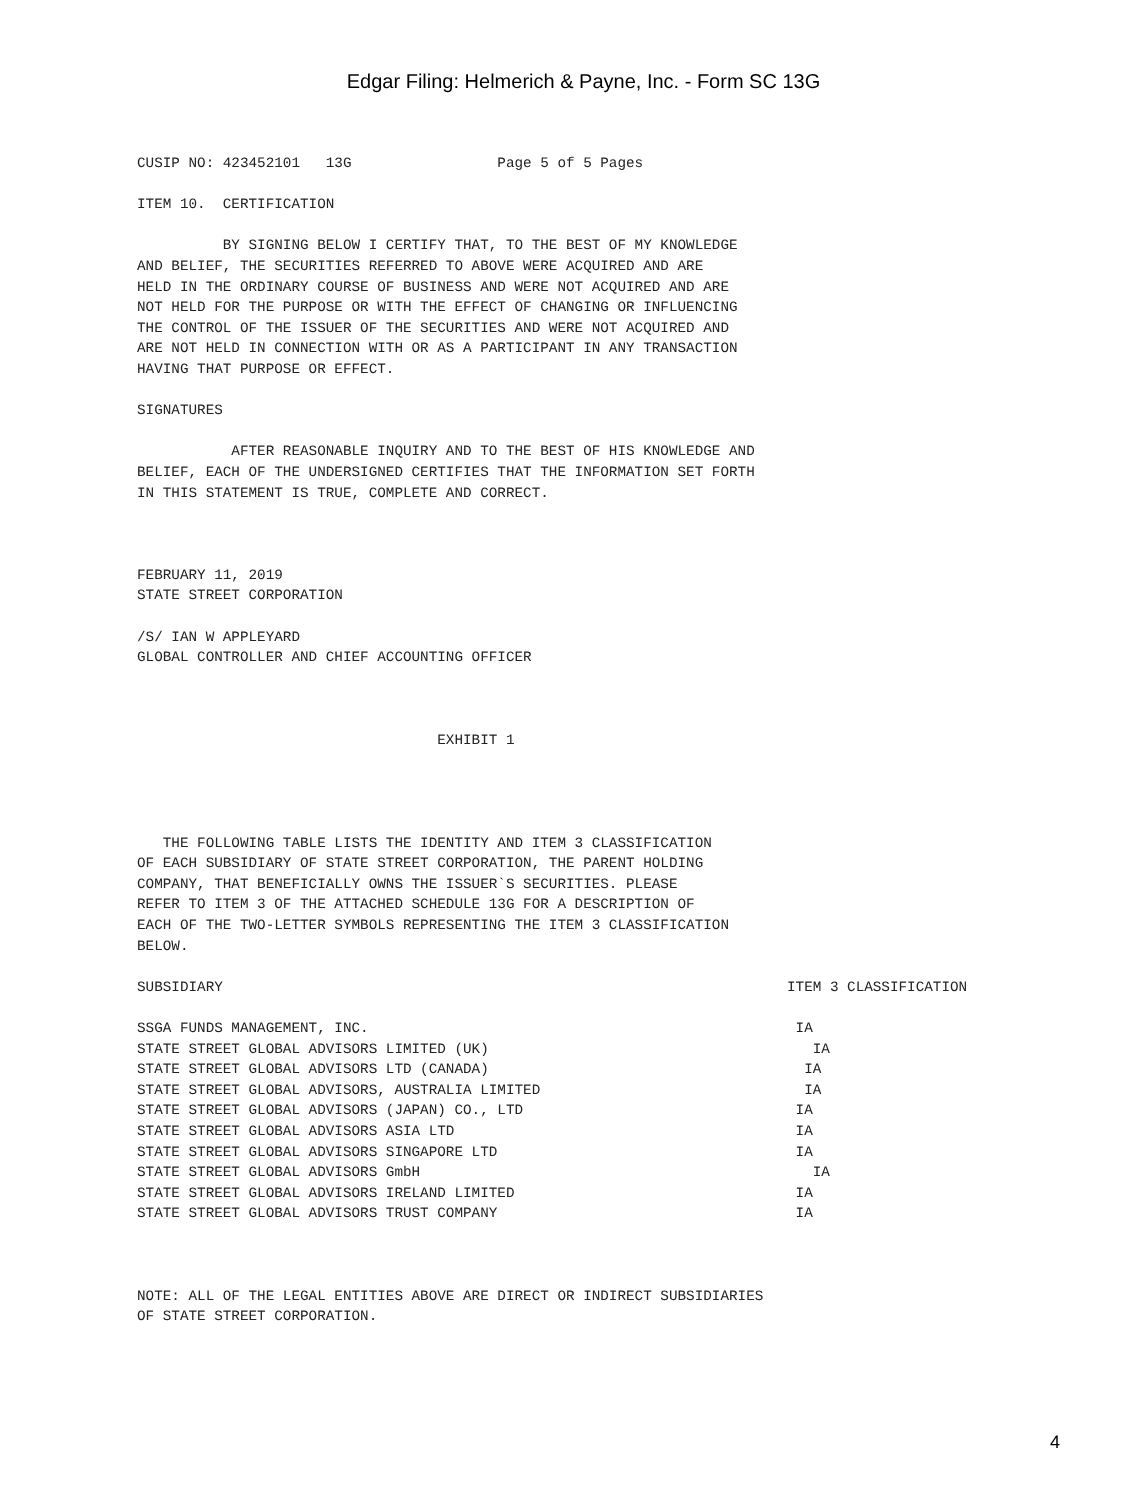Edgar Filing: Helmerich & Payne, Inc. - Form SC 13G
CUSIP NO: 423452101 13G Page 5 of 5 Pages
ITEM 10. CERTIFICATION
BY SIGNING BELOW I CERTIFY THAT, TO THE BEST OF MY KNOWLEDGE AND BELIEF, THE SECURITIES REFERRED TO ABOVE WERE ACQUIRED AND ARE HELD IN THE ORDINARY COURSE OF BUSINESS AND WERE NOT ACQUIRED AND ARE NOT HELD FOR THE PURPOSE OR WITH THE EFFECT OF CHANGING OR INFLUENCING THE CONTROL OF THE ISSUER OF THE SECURITIES AND WERE NOT ACQUIRED AND ARE NOT HELD IN CONNECTION WITH OR AS A PARTICIPANT IN ANY TRANSACTION HAVING THAT PURPOSE OR EFFECT.
SIGNATURES
AFTER REASONABLE INQUIRY AND TO THE BEST OF HIS KNOWLEDGE AND BELIEF, EACH OF THE UNDERSIGNED CERTIFIES THAT THE INFORMATION SET FORTH IN THIS STATEMENT IS TRUE, COMPLETE AND CORRECT.
FEBRUARY 11, 2019 STATE STREET CORPORATION
/S/ IAN W APPLEYARD GLOBAL CONTROLLER AND CHIEF ACCOUNTING OFFICER
EXHIBIT 1
THE FOLLOWING TABLE LISTS THE IDENTITY AND ITEM 3 CLASSIFICATION OF EACH SUBSIDIARY OF STATE STREET CORPORATION, THE PARENT HOLDING COMPANY, THAT BENEFICIALLY OWNS THE ISSUER`S SECURITIES. PLEASE REFER TO ITEM 3 OF THE ATTACHED SCHEDULE 13G FOR A DESCRIPTION OF EACH OF THE TWO-LETTER SYMBOLS REPRESENTING THE ITEM 3 CLASSIFICATION BELOW.
| SUBSIDIARY | ITEM 3 CLASSIFICATION |
| --- | --- |
| SSGA FUNDS MANAGEMENT, INC. | IA |
| STATE STREET GLOBAL ADVISORS LIMITED (UK) | IA |
| STATE STREET GLOBAL ADVISORS LTD (CANADA) | IA |
| STATE STREET GLOBAL ADVISORS, AUSTRALIA LIMITED | IA |
| STATE STREET GLOBAL ADVISORS (JAPAN) CO., LTD | IA |
| STATE STREET GLOBAL ADVISORS ASIA LTD | IA |
| STATE STREET GLOBAL ADVISORS SINGAPORE LTD | IA |
| STATE STREET GLOBAL ADVISORS GmbH | IA |
| STATE STREET GLOBAL ADVISORS IRELAND LIMITED | IA |
| STATE STREET GLOBAL ADVISORS TRUST COMPANY | IA |
NOTE: ALL OF THE LEGAL ENTITIES ABOVE ARE DIRECT OR INDIRECT SUBSIDIARIES OF STATE STREET CORPORATION.
4